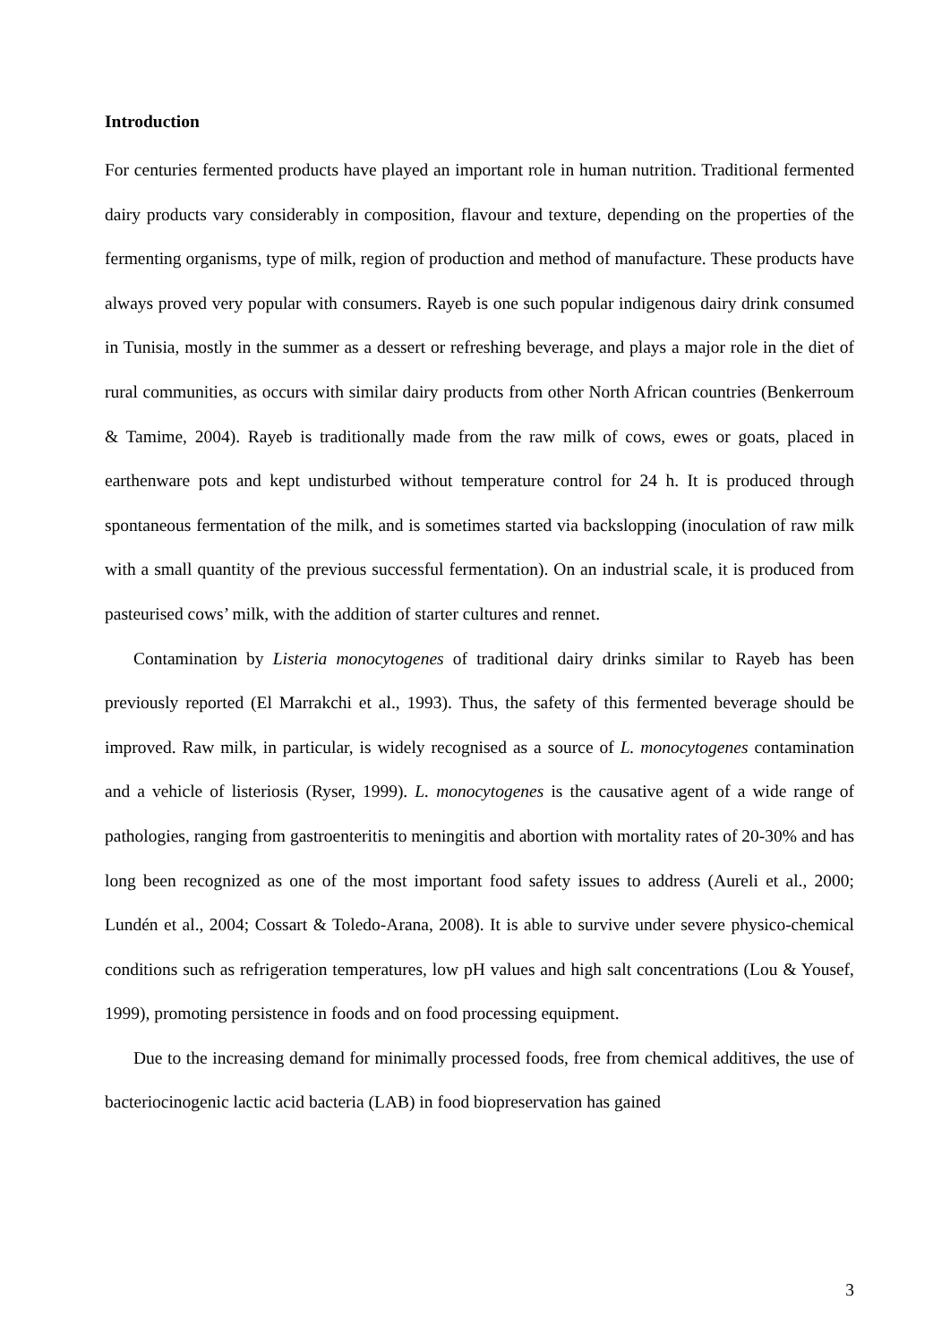Introduction
For centuries fermented products have played an important role in human nutrition. Traditional fermented dairy products vary considerably in composition, flavour and texture, depending on the properties of the fermenting organisms, type of milk, region of production and method of manufacture. These products have always proved very popular with consumers. Rayeb is one such popular indigenous dairy drink consumed in Tunisia, mostly in the summer as a dessert or refreshing beverage, and plays a major role in the diet of rural communities, as occurs with similar dairy products from other North African countries (Benkerroum & Tamime, 2004). Rayeb is traditionally made from the raw milk of cows, ewes or goats, placed in earthenware pots and kept undisturbed without temperature control for 24 h. It is produced through spontaneous fermentation of the milk, and is sometimes started via backslopping (inoculation of raw milk with a small quantity of the previous successful fermentation). On an industrial scale, it is produced from pasteurised cows’ milk, with the addition of starter cultures and rennet.
Contamination by Listeria monocytogenes of traditional dairy drinks similar to Rayeb has been previously reported (El Marrakchi et al., 1993). Thus, the safety of this fermented beverage should be improved. Raw milk, in particular, is widely recognised as a source of L. monocytogenes contamination and a vehicle of listeriosis (Ryser, 1999). L. monocytogenes is the causative agent of a wide range of pathologies, ranging from gastroenteritis to meningitis and abortion with mortality rates of 20-30% and has long been recognized as one of the most important food safety issues to address (Aureli et al., 2000; Lundén et al., 2004; Cossart & Toledo-Arana, 2008). It is able to survive under severe physico-chemical conditions such as refrigeration temperatures, low pH values and high salt concentrations (Lou & Yousef, 1999), promoting persistence in foods and on food processing equipment.
Due to the increasing demand for minimally processed foods, free from chemical additives, the use of bacteriocinogenic lactic acid bacteria (LAB) in food biopreservation has gained
3